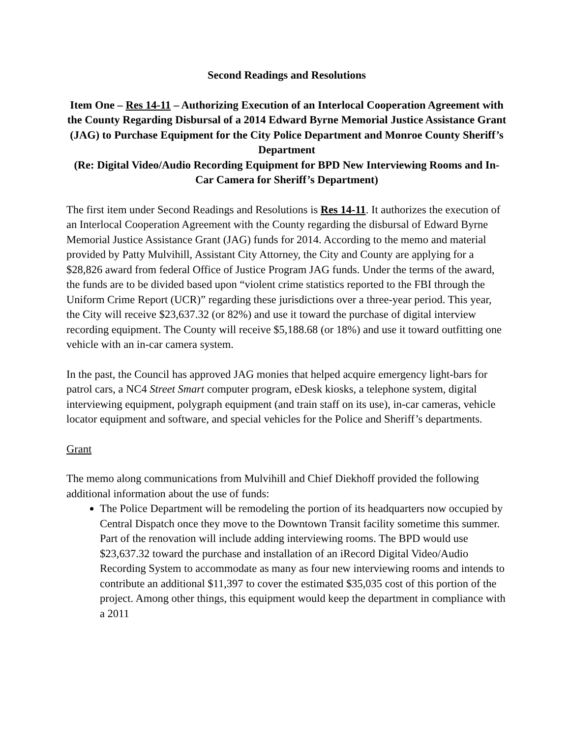Second Readings and Resolutions
Item One – Res 14-11 – Authorizing Execution of an Interlocal Cooperation Agreement with the County Regarding Disbursal of a 2014 Edward Byrne Memorial Justice Assistance Grant (JAG) to Purchase Equipment for the City Police Department and Monroe County Sheriff’s Department
(Re: Digital Video/Audio Recording Equipment for BPD New Interviewing Rooms and In-Car Camera for Sheriff’s Department)
The first item under Second Readings and Resolutions is Res 14-11. It authorizes the execution of an Interlocal Cooperation Agreement with the County regarding the disbursal of Edward Byrne Memorial Justice Assistance Grant (JAG) funds for 2014. According to the memo and material provided by Patty Mulvihill, Assistant City Attorney, the City and County are applying for a $28,826 award from federal Office of Justice Program JAG funds. Under the terms of the award, the funds are to be divided based upon “violent crime statistics reported to the FBI through the Uniform Crime Report (UCR)” regarding these jurisdictions over a three-year period. This year, the City will receive $23,637.32 (or 82%) and use it toward the purchase of digital interview recording equipment. The County will receive $5,188.68 (or 18%) and use it toward outfitting one vehicle with an in-car camera system.
In the past, the Council has approved JAG monies that helped acquire emergency light-bars for patrol cars, a NC4 Street Smart computer program, eDesk kiosks, a telephone system, digital interviewing equipment, polygraph equipment (and train staff on its use), in-car cameras, vehicle locator equipment and software, and special vehicles for the Police and Sheriff’s departments.
Grant
The memo along communications from Mulvihill and Chief Diekhoff provided the following additional information about the use of funds:
The Police Department will be remodeling the portion of its headquarters now occupied by Central Dispatch once they move to the Downtown Transit facility sometime this summer. Part of the renovation will include adding interviewing rooms. The BPD would use $23,637.32 toward the purchase and installation of an iRecord Digital Video/Audio Recording System to accommodate as many as four new interviewing rooms and intends to contribute an additional $11,397 to cover the estimated $35,035 cost of this portion of the project. Among other things, this equipment would keep the department in compliance with a 2011